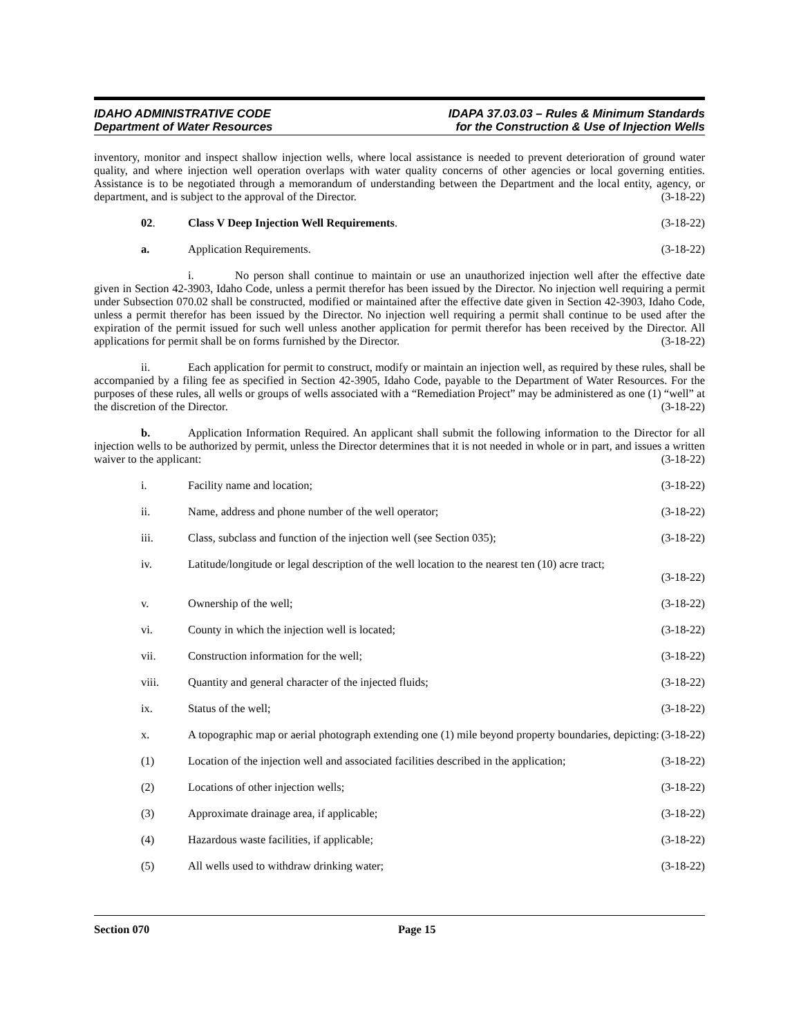IDAHO ADMINISTRATIVE CODE
Department of Water Resources
IDAPA 37.03.03 – Rules & Minimum Standards
for the Construction & Use of Injection Wells
inventory, monitor and inspect shallow injection wells, where local assistance is needed to prevent deterioration of ground water quality, and where injection well operation overlaps with water quality concerns of other agencies or local governing entities. Assistance is to be negotiated through a memorandum of understanding between the Department and the local entity, agency, or department, and is subject to the approval of the Director. (3-18-22)
02. Class V Deep Injection Well Requirements. (3-18-22)
a. Application Requirements. (3-18-22)
i. No person shall continue to maintain or use an unauthorized injection well after the effective date given in Section 42-3903, Idaho Code, unless a permit therefor has been issued by the Director. No injection well requiring a permit under Subsection 070.02 shall be constructed, modified or maintained after the effective date given in Section 42-3903, Idaho Code, unless a permit therefor has been issued by the Director. No injection well requiring a permit shall continue to be used after the expiration of the permit issued for such well unless another application for permit therefor has been received by the Director. All applications for permit shall be on forms furnished by the Director. (3-18-22)
ii. Each application for permit to construct, modify or maintain an injection well, as required by these rules, shall be accompanied by a filing fee as specified in Section 42-3905, Idaho Code, payable to the Department of Water Resources. For the purposes of these rules, all wells or groups of wells associated with a “Remediation Project” may be administered as one (1) “well” at the discretion of the Director. (3-18-22)
b. Application Information Required. An applicant shall submit the following information to the Director for all injection wells to be authorized by permit, unless the Director determines that it is not needed in whole or in part, and issues a written waiver to the applicant: (3-18-22)
i. Facility name and location; (3-18-22)
ii. Name, address and phone number of the well operator; (3-18-22)
iii. Class, subclass and function of the injection well (see Section 035); (3-18-22)
iv. Latitude/longitude or legal description of the well location to the nearest ten (10) acre tract;
(3-18-22)
v. Ownership of the well; (3-18-22)
vi. County in which the injection well is located; (3-18-22)
vii. Construction information for the well; (3-18-22)
viii. Quantity and general character of the injected fluids; (3-18-22)
ix. Status of the well; (3-18-22)
x. A topographic map or aerial photograph extending one (1) mile beyond property boundaries, depicting: (3-18-22)
(1) Location of the injection well and associated facilities described in the application; (3-18-22)
(2) Locations of other injection wells; (3-18-22)
(3) Approximate drainage area, if applicable; (3-18-22)
(4) Hazardous waste facilities, if applicable; (3-18-22)
(5) All wells used to withdraw drinking water; (3-18-22)
Section 070 Page 15